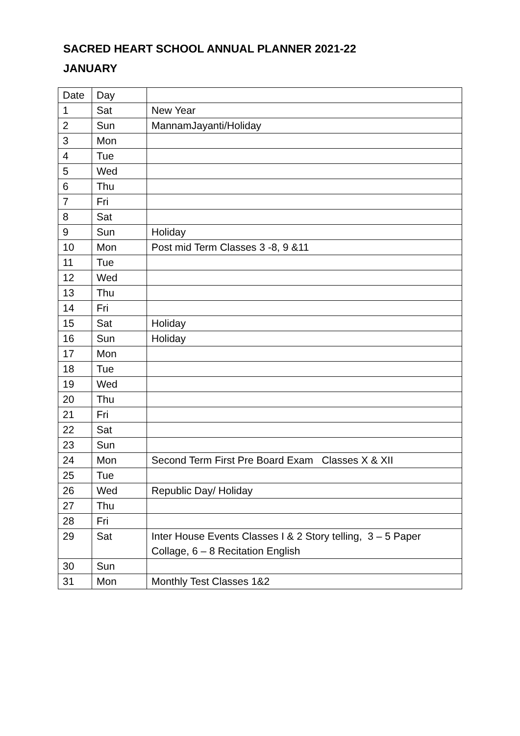SACRED HEART SCHOOL ANNUAL PLANNER 2021-22
JANUARY
| Date | Day | |
| 1 | Sat | New Year |
| 2 | Sun | MannamJayanti/Holiday |
| 3 | Mon | |
| 4 | Tue | |
| 5 | Wed | |
| 6 | Thu | |
| 7 | Fri | |
| 8 | Sat | |
| 9 | Sun | Holiday |
| 10 | Mon | Post mid Term Classes 3 -8, 9 &11 |
| 11 | Tue | |
| 12 | Wed | |
| 13 | Thu | |
| 14 | Fri | |
| 15 | Sat | Holiday |
| 16 | Sun | Holiday |
| 17 | Mon | |
| 18 | Tue | |
| 19 | Wed | |
| 20 | Thu | |
| 21 | Fri | |
| 22 | Sat | |
| 23 | Sun | |
| 24 | Mon | Second Term First Pre Board Exam Classes X & XII |
| 25 | Tue | |
| 26 | Wed | Republic Day/ Holiday |
| 27 | Thu | |
| 28 | Fri | |
| 29 | Sat | Inter House Events Classes I & 2 Story telling, 3 – 5 Paper Collage, 6 – 8 Recitation English |
| 30 | Sun | |
| 31 | Mon | Monthly Test Classes 1&2 |